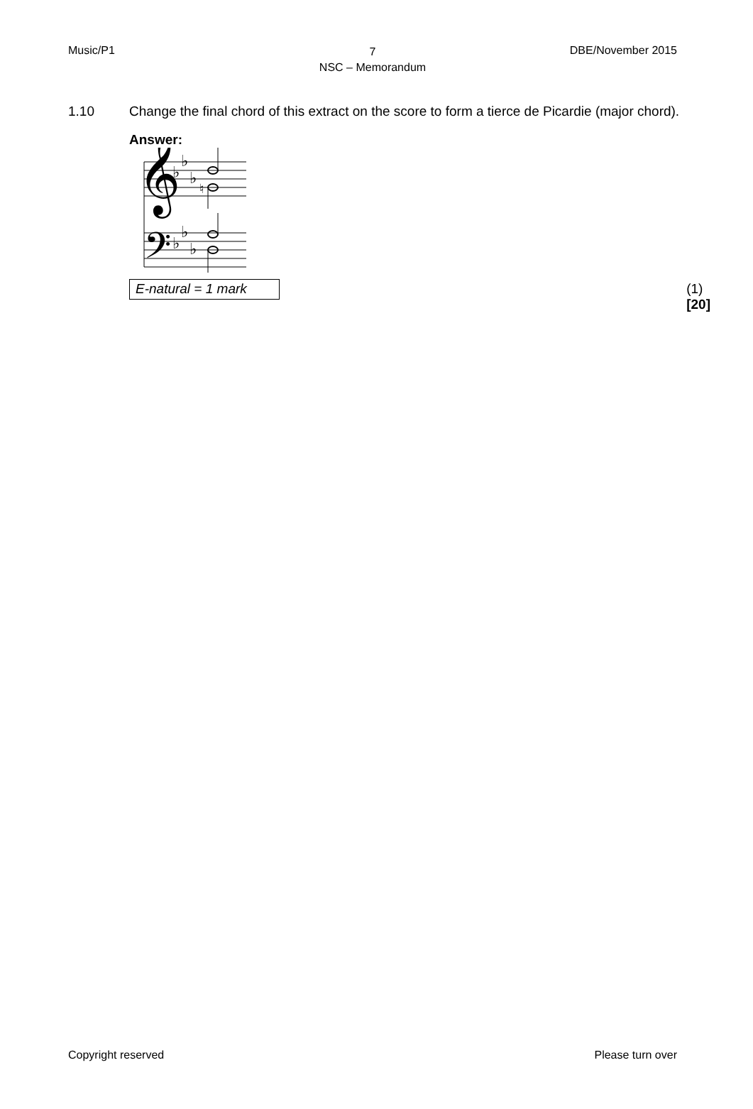Music/P1
7
NSC – Memorandum
DBE/November 2015
1.10 Change the final chord of this extract on the score to form a tierce de Picardie (major chord).
Answer:
𝄞
𝄢
♭
♭
♭
♮
♭
♭
♭
E-natural = 1 mark
(1)
[20]
Copyright reserved Please turn over